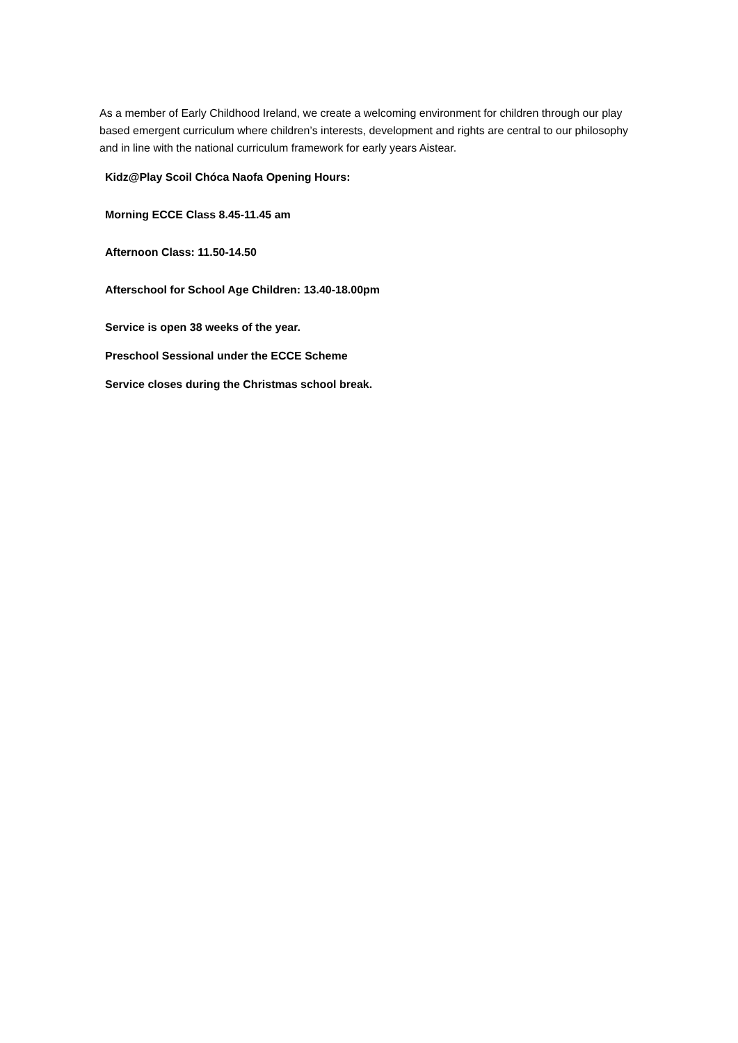As a member of Early Childhood Ireland, we create a welcoming environment for children through our play based emergent curriculum where children’s interests, development and rights are central to our philosophy and in line with the national curriculum framework for early years Aistear.
Kidz@Play Scoil Chóca Naofa Opening Hours:
Morning ECCE Class 8.45-11.45 am
Afternoon Class: 11.50-14.50
Afterschool for School Age Children: 13.40-18.00pm
Service is open 38 weeks of the year.
Preschool Sessional under the ECCE Scheme
Service closes during the Christmas school break.